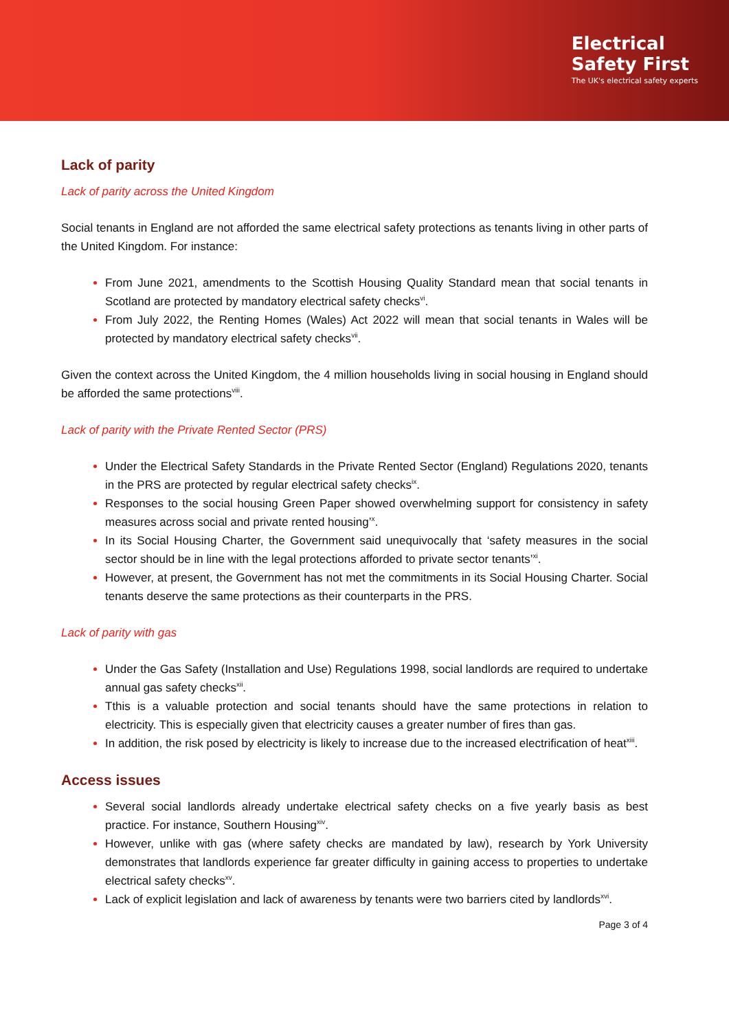Electrical
Safety First
The UK's electrical safety experts
Lack of parity
Lack of parity across the United Kingdom
Social tenants in England are not afforded the same electrical safety protections as tenants living in other parts of the United Kingdom. For instance:
From June 2021, amendments to the Scottish Housing Quality Standard mean that social tenants in Scotland are protected by mandatory electrical safety checks<sup>vi</sup>.
From July 2022, the Renting Homes (Wales) Act 2022 will mean that social tenants in Wales will be protected by mandatory electrical safety checks<sup>vii</sup>.
Given the context across the United Kingdom, the 4 million households living in social housing in England should be afforded the same protections<sup>viii</sup>.
Lack of parity with the Private Rented Sector (PRS)
Under the Electrical Safety Standards in the Private Rented Sector (England) Regulations 2020, tenants in the PRS are protected by regular electrical safety checks<sup>ix</sup>.
Responses to the social housing Green Paper showed overwhelming support for consistency in safety measures across social and private rented housing’<sup>x</sup>.
In its Social Housing Charter, the Government said unequivocally that ‘safety measures in the social sector should be in line with the legal protections afforded to private sector tenants’<sup>xi</sup>.
However, at present, the Government has not met the commitments in its Social Housing Charter. Social tenants deserve the same protections as their counterparts in the PRS.
Lack of parity with gas
Under the Gas Safety (Installation and Use) Regulations 1998, social landlords are required to undertake annual gas safety checks<sup>xii</sup>.
Tthis is a valuable protection and social tenants should have the same protections in relation to electricity. This is especially given that electricity causes a greater number of fires than gas.
In addition, the risk posed by electricity is likely to increase due to the increased electrification of heat<sup>xiii</sup>.
Access issues
Several social landlords already undertake electrical safety checks on a five yearly basis as best practice. For instance, Southern Housing<sup>xiv</sup>.
However, unlike with gas (where safety checks are mandated by law), research by York University demonstrates that landlords experience far greater difficulty in gaining access to properties to undertake electrical safety checks<sup>xv</sup>.
Lack of explicit legislation and lack of awareness by tenants were two barriers cited by landlords<sup>xvi</sup>.
Page 3 of 4